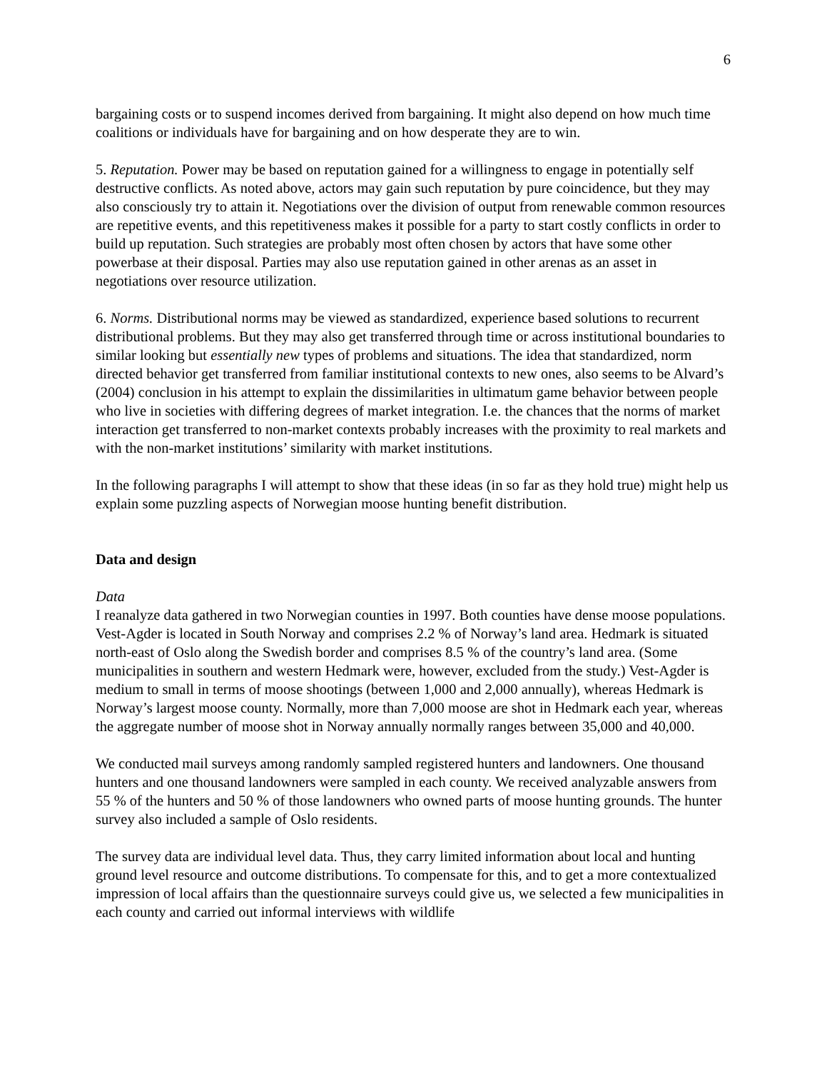6
bargaining costs or to suspend incomes derived from bargaining. It might also depend on how much time coalitions or individuals have for bargaining and on how desperate they are to win.
5. Reputation. Power may be based on reputation gained for a willingness to engage in potentially self destructive conflicts. As noted above, actors may gain such reputation by pure coincidence, but they may also consciously try to attain it. Negotiations over the division of output from renewable common resources are repetitive events, and this repetitiveness makes it possible for a party to start costly conflicts in order to build up reputation. Such strategies are probably most often chosen by actors that have some other powerbase at their disposal. Parties may also use reputation gained in other arenas as an asset in negotiations over resource utilization.
6. Norms. Distributional norms may be viewed as standardized, experience based solutions to recurrent distributional problems. But they may also get transferred through time or across institutional boundaries to similar looking but essentially new types of problems and situations. The idea that standardized, norm directed behavior get transferred from familiar institutional contexts to new ones, also seems to be Alvard’s (2004) conclusion in his attempt to explain the dissimilarities in ultimatum game behavior between people who live in societies with differing degrees of market integration. I.e. the chances that the norms of market interaction get transferred to non-market contexts probably increases with the proximity to real markets and with the non-market institutions’ similarity with market institutions.
In the following paragraphs I will attempt to show that these ideas (in so far as they hold true) might help us explain some puzzling aspects of Norwegian moose hunting benefit distribution.
Data and design
Data
I reanalyze data gathered in two Norwegian counties in 1997. Both counties have dense moose populations. Vest-Agder is located in South Norway and comprises 2.2 % of Norway’s land area. Hedmark is situated north-east of Oslo along the Swedish border and comprises 8.5 % of the country’s land area. (Some municipalities in southern and western Hedmark were, however, excluded from the study.) Vest-Agder is medium to small in terms of moose shootings (between 1,000 and 2,000 annually), whereas Hedmark is Norway’s largest moose county. Normally, more than 7,000 moose are shot in Hedmark each year, whereas the aggregate number of moose shot in Norway annually normally ranges between 35,000 and 40,000.
We conducted mail surveys among randomly sampled registered hunters and landowners. One thousand hunters and one thousand landowners were sampled in each county. We received analyzable answers from 55 % of the hunters and 50 % of those landowners who owned parts of moose hunting grounds. The hunter survey also included a sample of Oslo residents.
The survey data are individual level data. Thus, they carry limited information about local and hunting ground level resource and outcome distributions. To compensate for this, and to get a more contextualized impression of local affairs than the questionnaire surveys could give us, we selected a few municipalities in each county and carried out informal interviews with wildlife